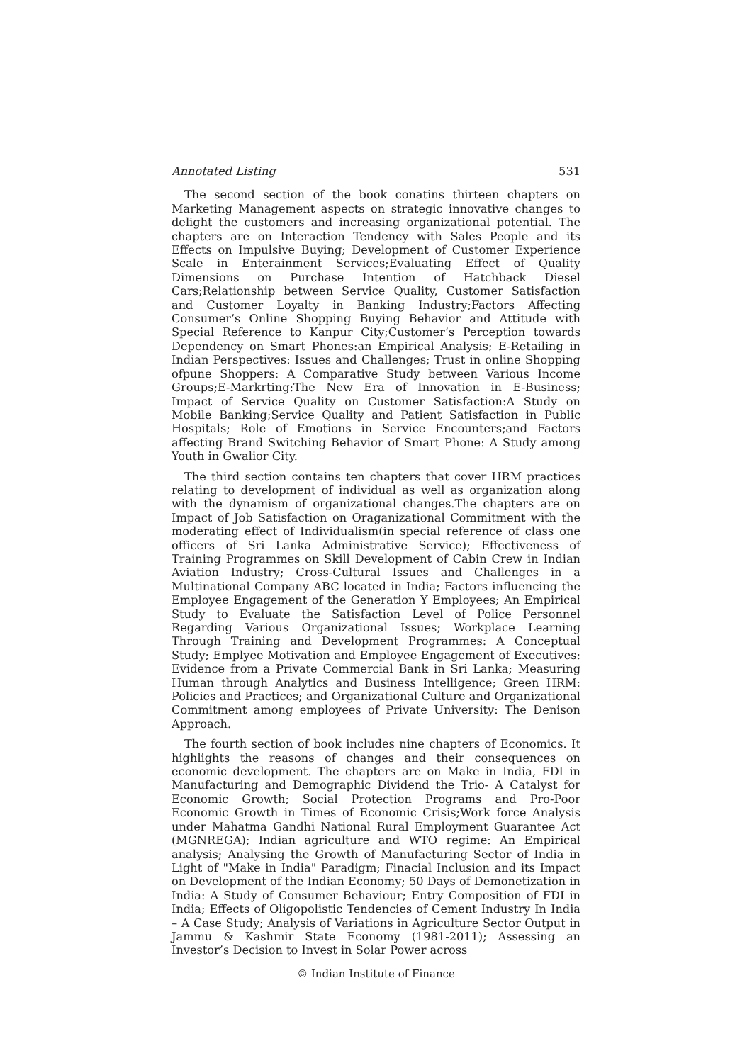Annotated Listing 531
The second section of the book conatins thirteen chapters on Marketing Management aspects on strategic innovative changes to delight the customers and increasing organizational potential. The chapters are on Interaction Tendency with Sales People and its Effects on Impulsive Buying; Development of Customer Experience Scale in Enterainment Services;Evaluating Effect of Quality Dimensions on Purchase Intention of Hatchback Diesel Cars;Relationship between Service Quality, Customer Satisfaction and Customer Loyalty in Banking Industry;Factors Affecting Consumer’s Online Shopping Buying Behavior and Attitude with Special Reference to Kanpur City;Customer’s Perception towards Dependency on Smart Phones:an Empirical Analysis; E-Retailing in Indian Perspectives: Issues and Challenges; Trust in online Shopping ofpune Shoppers: A Comparative Study between Various Income Groups;E-Markrting:The New Era of Innovation in E-Business; Impact of Service Quality on Customer Satisfaction:A Study on Mobile Banking;Service Quality and Patient Satisfaction in Public Hospitals; Role of Emotions in Service Encounters;and Factors affecting Brand Switching Behavior of Smart Phone: A Study among Youth in Gwalior City.
The third section contains ten chapters that cover HRM practices relating to development of individual as well as organization along with the dynamism of organizational changes.The chapters are on Impact of Job Satisfaction on Oraganizational Commitment with the moderating effect of Individualism(in special reference of class one officers of Sri Lanka Administrative Service); Effectiveness of Training Programmes on Skill Development of Cabin Crew in Indian Aviation Industry; Cross-Cultural Issues and Challenges in a Multinational Company ABC located in India; Factors influencing the Employee Engagement of the Generation Y Employees; An Empirical Study to Evaluate the Satisfaction Level of Police Personnel Regarding Various Organizational Issues; Workplace Learning Through Training and Development Programmes: A Conceptual Study; Emplyee Motivation and Employee Engagement of Executives: Evidence from a Private Commercial Bank in Sri Lanka; Measuring Human through Analytics and Business Intelligence; Green HRM: Policies and Practices; and Organizational Culture and Organizational Commitment among employees of Private University: The Denison Approach.
The fourth section of book includes nine chapters of Economics. It highlights the reasons of changes and their consequences on economic development. The chapters are on Make in India, FDI in Manufacturing and Demographic Dividend the Trio- A Catalyst for Economic Growth; Social Protection Programs and Pro-Poor Economic Growth in Times of Economic Crisis;Work force Analysis under Mahatma Gandhi National Rural Employment Guarantee Act (MGNREGA); Indian agriculture and WTO regime: An Empirical analysis; Analysing the Growth of Manufacturing Sector of India in Light of "Make in India" Paradigm; Finacial Inclusion and its Impact on Development of the Indian Economy; 50 Days of Demonetization in India: A Study of Consumer Behaviour; Entry Composition of FDI in India; Effects of Oligopolistic Tendencies of Cement Industry In India – A Case Study; Analysis of Variations in Agriculture Sector Output in Jammu & Kashmir State Economy (1981-2011); Assessing an Investor’s Decision to Invest in Solar Power across
© Indian Institute of Finance